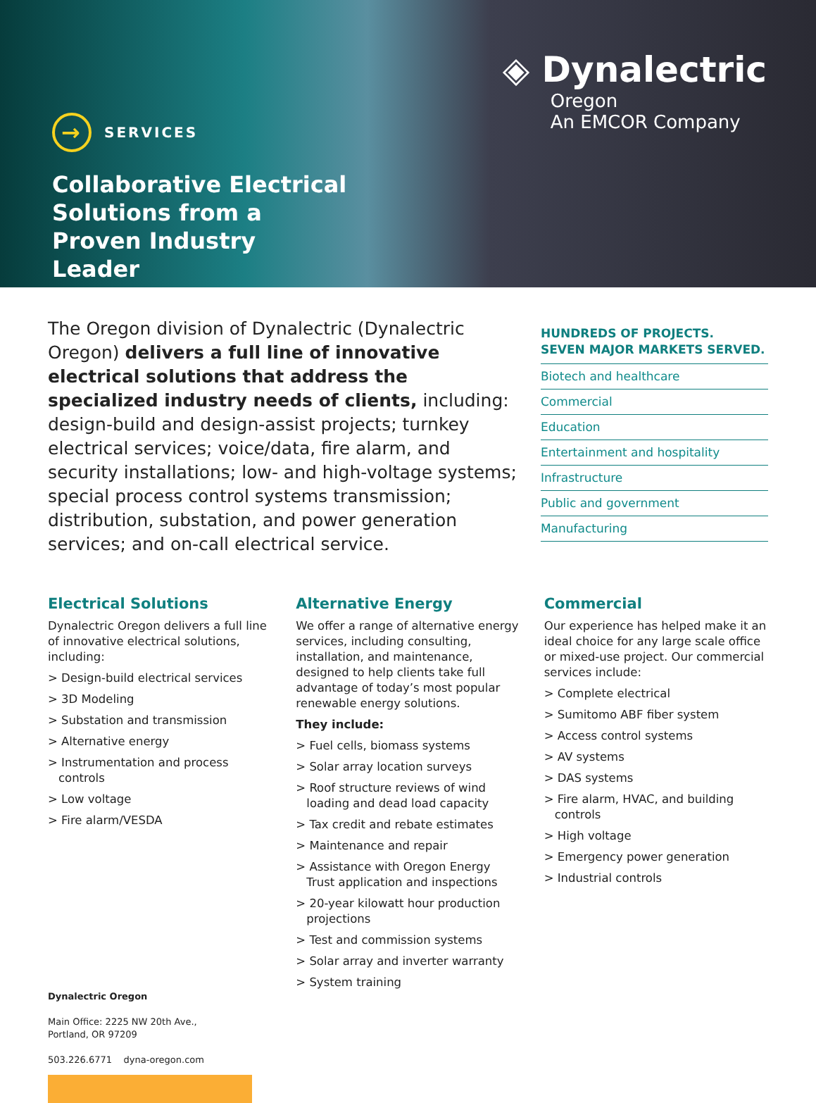→ SERVICES
Collaborative Electrical Solutions from a Proven Industry Leader
◈ Dynalectric
Oregon
An EMCOR Company
The Oregon division of Dynalectric (Dynalectric Oregon) delivers a full line of innovative electrical solutions that address the specialized industry needs of clients, including: design-build and design-assist projects; turnkey electrical services; voice/data, fire alarm, and security installations; low- and high-voltage systems; special process control systems transmission; distribution, substation, and power generation services; and on-call electrical service.
HUNDREDS OF PROJECTS.
SEVEN MAJOR MARKETS SERVED.
Biotech and healthcare
Commercial
Education
Entertainment and hospitality
Infrastructure
Public and government
Manufacturing
Electrical Solutions
Dynalectric Oregon delivers a full line of innovative electrical solutions, including:
> Design-build electrical services
> 3D Modeling
> Substation and transmission
> Alternative energy
> Instrumentation and process controls
> Low voltage
> Fire alarm/VESDA
Dynalectric Oregon
Main Office: 2225 NW 20th Ave.,
Portland, OR 97209
503.226.6771 dyna-oregon.com
Alternative Energy
We offer a range of alternative energy services, including consulting, installation, and maintenance, designed to help clients take full advantage of today’s most popular renewable energy solutions.
They include:
> Fuel cells, biomass systems
> Solar array location surveys
> Roof structure reviews of wind loading and dead load capacity
> Tax credit and rebate estimates
> Maintenance and repair
> Assistance with Oregon Energy Trust application and inspections
> 20-year kilowatt hour production projections
> Test and commission systems
> Solar array and inverter warranty
> System training
Commercial
Our experience has helped make it an ideal choice for any large scale office or mixed-use project. Our commercial services include:
> Complete electrical
> Sumitomo ABF fiber system
> Access control systems
> AV systems
> DAS systems
> Fire alarm, HVAC, and building controls
> High voltage
> Emergency power generation
> Industrial controls